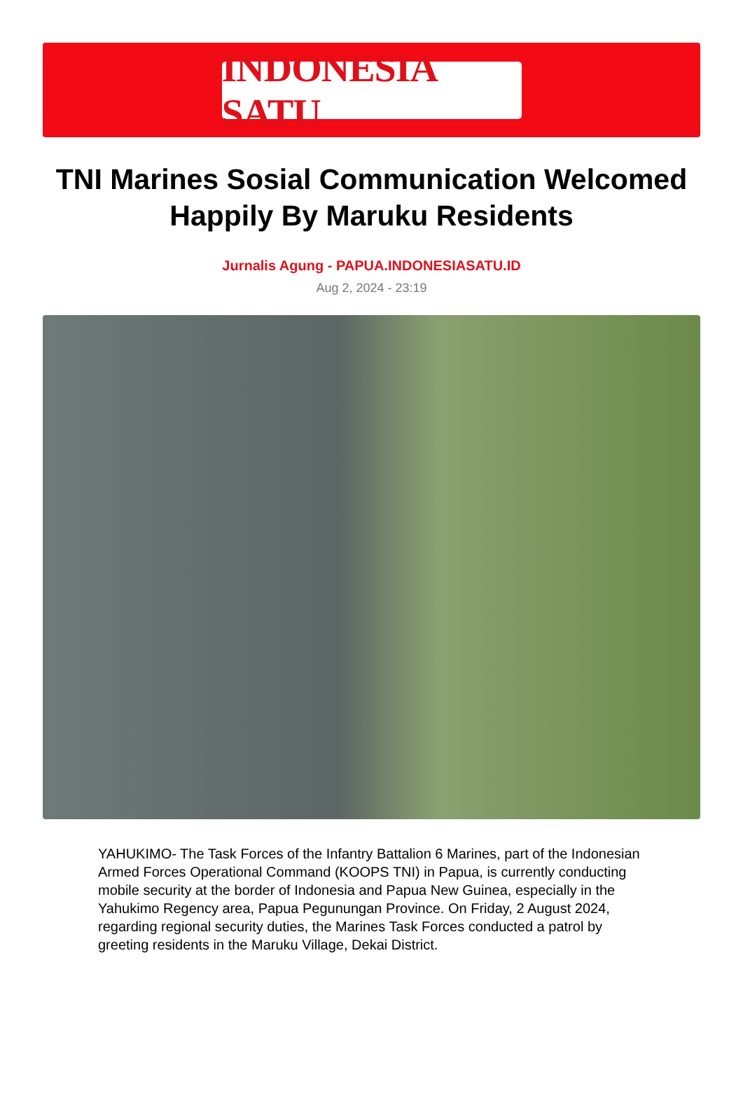INDONESIA SATU
TNI Marines Sosial Communication Welcomed Happily By Maruku Residents
Jurnalis Agung - PAPUA.INDONESIASATU.ID
Aug 2, 2024 - 23:19
YAHUKIMO- The Task Forces of the Infantry Battalion 6 Marines, part of the Indonesian Armed Forces Operational Command (KOOPS TNI) in Papua, is currently conducting mobile security at the border of Indonesia and Papua New Guinea, especially in the Yahukimo Regency area, Papua Pegunungan Province. On Friday, 2 August 2024, regarding regional security duties, the Marines Task Forces conducted a patrol by greeting residents in the Maruku Village, Dekai District.